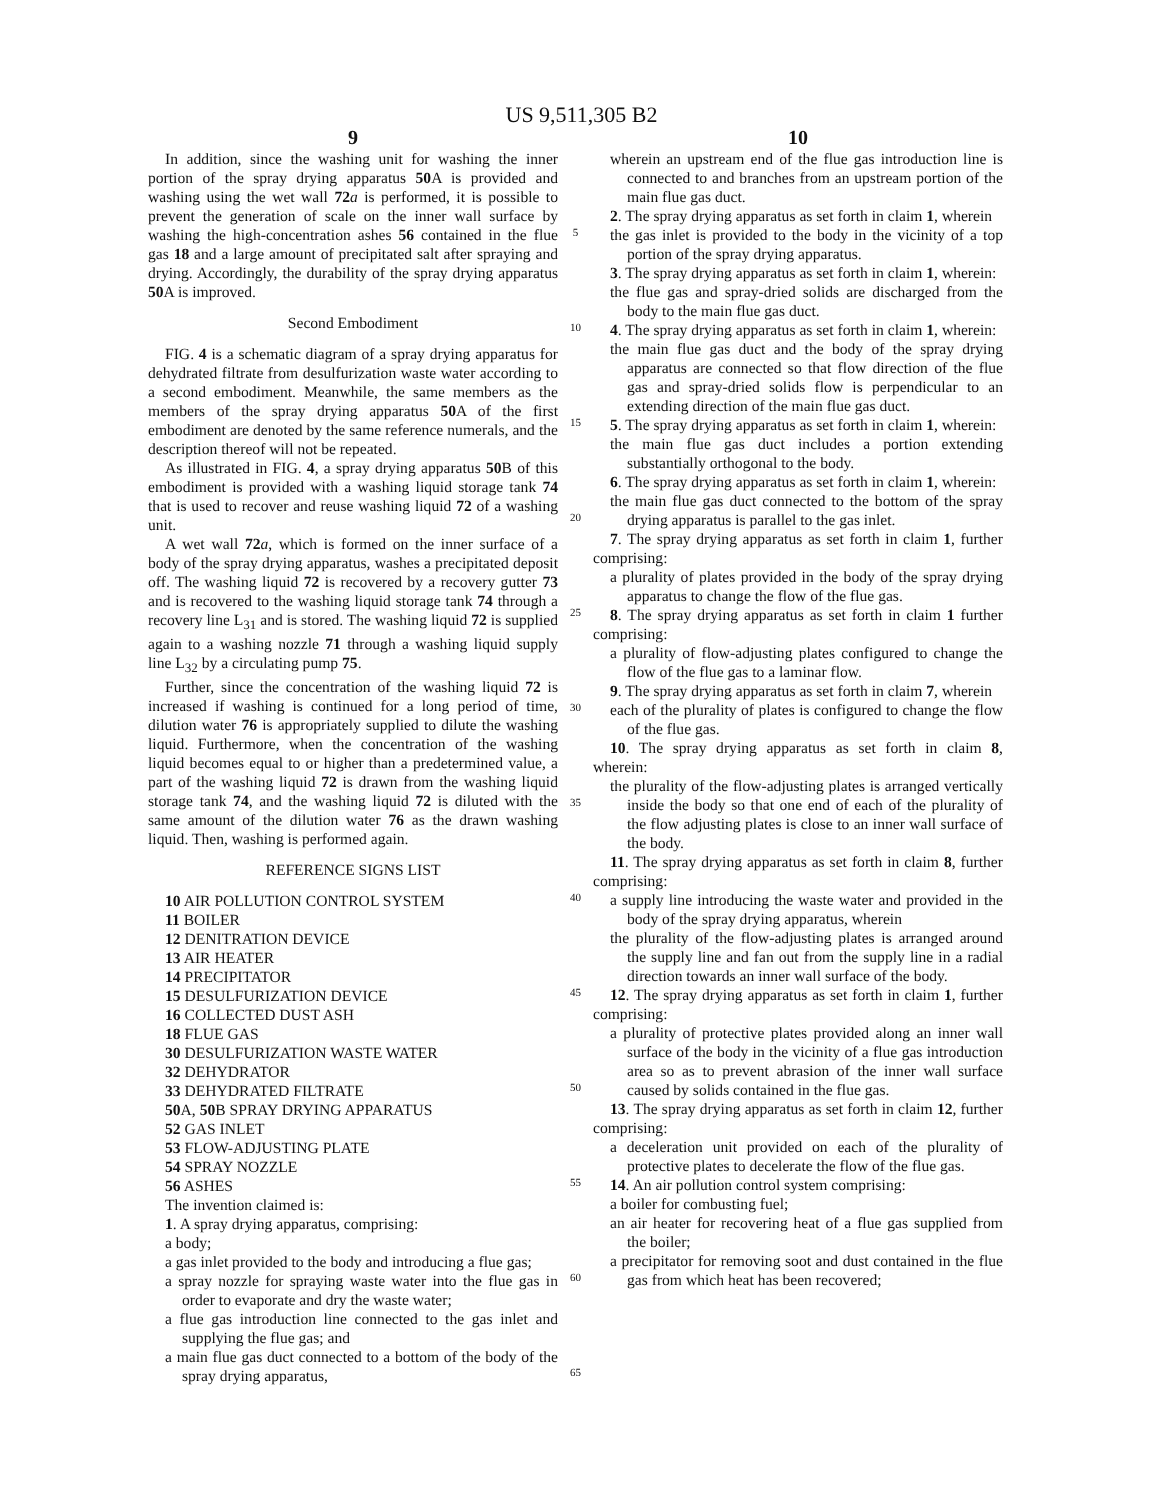US 9,511,305 B2
9
In addition, since the washing unit for washing the inner portion of the spray drying apparatus 50 A is provided and washing using the wet wall 72 a is performed, it is possible to prevent the generation of scale on the inner wall surface by washing the high-concentration ashes 56 contained in the flue gas 18 and a large amount of precipitated salt after spraying and drying. Accordingly, the durability of the spray drying apparatus 50 A is improved.
Second Embodiment
FIG. 4 is a schematic diagram of a spray drying apparatus for dehydrated filtrate from desulfurization waste water according to a second embodiment. Meanwhile, the same members as the members of the spray drying apparatus 50 A of the first embodiment are denoted by the same reference numerals, and the description thereof will not be repeated.
As illustrated in FIG. 4, a spray drying apparatus 50 B of this embodiment is provided with a washing liquid storage tank 74 that is used to recover and reuse washing liquid 72 of a washing unit.
A wet wall 72 a, which is formed on the inner surface of a body of the spray drying apparatus, washes a precipitated deposit off. The washing liquid 72 is recovered by a recovery gutter 73 and is recovered to the washing liquid storage tank 74 through a recovery line L<sub>31</sub> and is stored. The washing liquid 72 is supplied again to a washing nozzle 71 through a washing liquid supply line L<sub>32</sub> by a circulating pump 75.
Further, since the concentration of the washing liquid 72 is increased if washing is continued for a long period of time, dilution water 76 is appropriately supplied to dilute the washing liquid. Furthermore, when the concentration of the washing liquid becomes equal to or higher than a predetermined value, a part of the washing liquid 72 is drawn from the washing liquid storage tank 74, and the washing liquid 72 is diluted with the same amount of the dilution water 76 as the drawn washing liquid. Then, washing is performed again.
REFERENCE SIGNS LIST
10 AIR POLLUTION CONTROL SYSTEM
11 BOILER
12 DENITRATION DEVICE
13 AIR HEATER
14 PRECIPITATOR
15 DESULFURIZATION DEVICE
16 COLLECTED DUST ASH
18 FLUE GAS
30 DESULFURIZATION WASTE WATER
32 DEHYDRATOR
33 DEHYDRATED FILTRATE
50 A, 50 B SPRAY DRYING APPARATUS
52 GAS INLET
53 FLOW-ADJUSTING PLATE
54 SPRAY NOZZLE
56 ASHES
The invention claimed is:
1. A spray drying apparatus, comprising:
a body;
a gas inlet provided to the body and introducing a flue gas;
a spray nozzle for spraying waste water into the flue gas in order to evaporate and dry the waste water;
a flue gas introduction line connected to the gas inlet and supplying the flue gas; and
a main flue gas duct connected to a bottom of the body of the spray drying apparatus,
5
10
15
20
25
30
35
40
45
50
55
60
65
10
wherein an upstream end of the flue gas introduction line is connected to and branches from an upstream portion of the main flue gas duct.
2. The spray drying apparatus as set forth in claim 1, wherein
the gas inlet is provided to the body in the vicinity of a top portion of the spray drying apparatus.
3. The spray drying apparatus as set forth in claim 1, wherein:
the flue gas and spray-dried solids are discharged from the body to the main flue gas duct.
4. The spray drying apparatus as set forth in claim 1, wherein:
the main flue gas duct and the body of the spray drying apparatus are connected so that flow direction of the flue gas and spray-dried solids flow is perpendicular to an extending direction of the main flue gas duct.
5. The spray drying apparatus as set forth in claim 1, wherein:
the main flue gas duct includes a portion extending substantially orthogonal to the body.
6. The spray drying apparatus as set forth in claim 1, wherein:
the main flue gas duct connected to the bottom of the spray drying apparatus is parallel to the gas inlet.
7. The spray drying apparatus as set forth in claim 1, further comprising:
a plurality of plates provided in the body of the spray drying apparatus to change the flow of the flue gas.
8. The spray drying apparatus as set forth in claim 1 further comprising:
a plurality of flow-adjusting plates configured to change the flow of the flue gas to a laminar flow.
9. The spray drying apparatus as set forth in claim 7, wherein
each of the plurality of plates is configured to change the flow of the flue gas.
10. The spray drying apparatus as set forth in claim 8, wherein:
the plurality of the flow-adjusting plates is arranged vertically inside the body so that one end of each of the plurality of the flow adjusting plates is close to an inner wall surface of the body.
11. The spray drying apparatus as set forth in claim 8, further comprising:
a supply line introducing the waste water and provided in the body of the spray drying apparatus, wherein
the plurality of the flow-adjusting plates is arranged around the supply line and fan out from the supply line in a radial direction towards an inner wall surface of the body.
12. The spray drying apparatus as set forth in claim 1, further comprising:
a plurality of protective plates provided along an inner wall surface of the body in the vicinity of a flue gas introduction area so as to prevent abrasion of the inner wall surface caused by solids contained in the flue gas.
13. The spray drying apparatus as set forth in claim 12, further comprising:
a deceleration unit provided on each of the plurality of protective plates to decelerate the flow of the flue gas.
14. An air pollution control system comprising:
a boiler for combusting fuel;
an air heater for recovering heat of a flue gas supplied from the boiler;
a precipitator for removing soot and dust contained in the flue gas from which heat has been recovered;